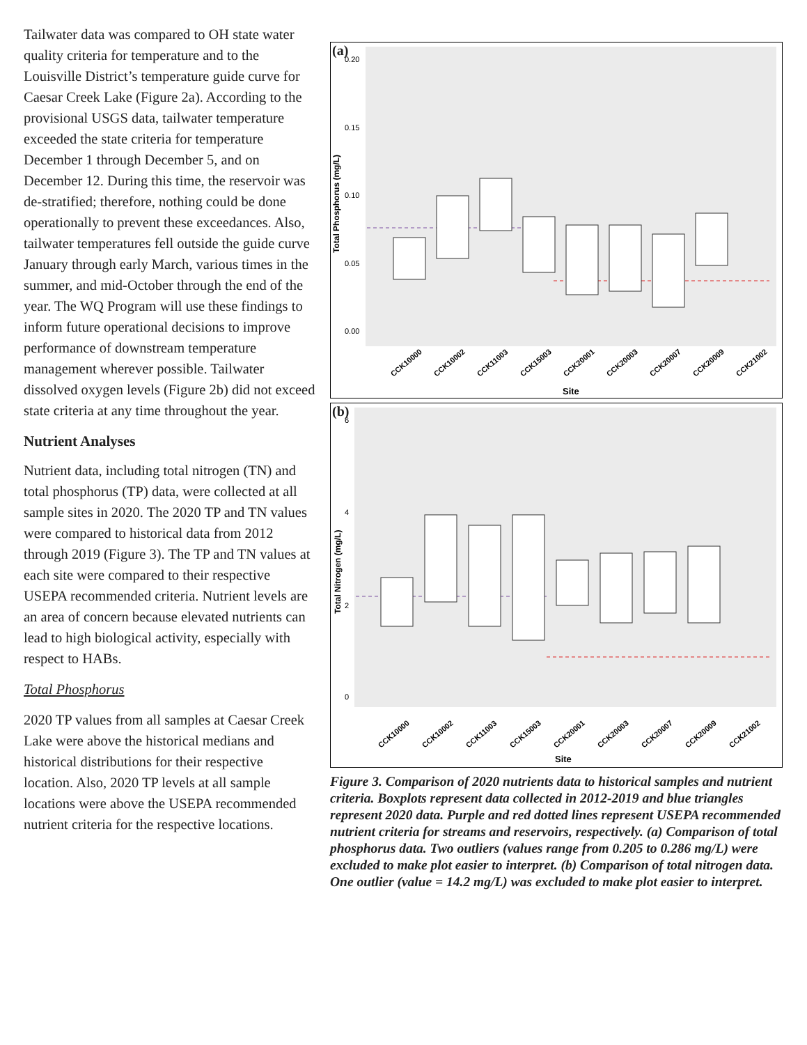Tailwater data was compared to OH state water quality criteria for temperature and to the Louisville District’s temperature guide curve for Caesar Creek Lake (Figure 2a). According to the provisional USGS data, tailwater temperature exceeded the state criteria for temperature December 1 through December 5, and on December 12. During this time, the reservoir was de-stratified; therefore, nothing could be done operationally to prevent these exceedances. Also, tailwater temperatures fell outside the guide curve January through early March, various times in the summer, and mid-October through the end of the year. The WQ Program will use these findings to inform future operational decisions to improve performance of downstream temperature management wherever possible. Tailwater dissolved oxygen levels (Figure 2b) did not exceed state criteria at any time throughout the year.
Nutrient Analyses
Nutrient data, including total nitrogen (TN) and total phosphorus (TP) data, were collected at all sample sites in 2020. The 2020 TP and TN values were compared to historical data from 2012 through 2019 (Figure 3). The TP and TN values at each site were compared to their respective USEPA recommended criteria. Nutrient levels are an area of concern because elevated nutrients can lead to high biological activity, especially with respect to HABs.
Total Phosphorus
2020 TP values from all samples at Caesar Creek Lake were above the historical medians and historical distributions for their respective location. Also, 2020 TP levels at all sample locations were above the USEPA recommended nutrient criteria for the respective locations.
(a)
Total Phosphorus (mg/L)
0.20
0.15
0.10
0.05
0.00
CCK10000
CCK10002
CCK11003
CCK15003
CCK20001
CCK20003
CCK20007
CCK20009
CCK21002
Site
(b)
Total Nitrogen (mg/L)
6
4
2
0
CCK10000
CCK10002
CCK11003
CCK15003
CCK20001
CCK20003
CCK20007
CCK20009
CCK21002
Site
Figure 3. Comparison of 2020 nutrients data to historical samples and nutrient criteria. Boxplots represent data collected in 2012-2019 and blue triangles represent 2020 data. Purple and red dotted lines represent USEPA recommended nutrient criteria for streams and reservoirs, respectively. (a) Comparison of total phosphorus data. Two outliers (values range from 0.205 to 0.286 mg/L) were excluded to make plot easier to interpret. (b) Comparison of total nitrogen data. One outlier (value = 14.2 mg/L) was excluded to make plot easier to interpret.